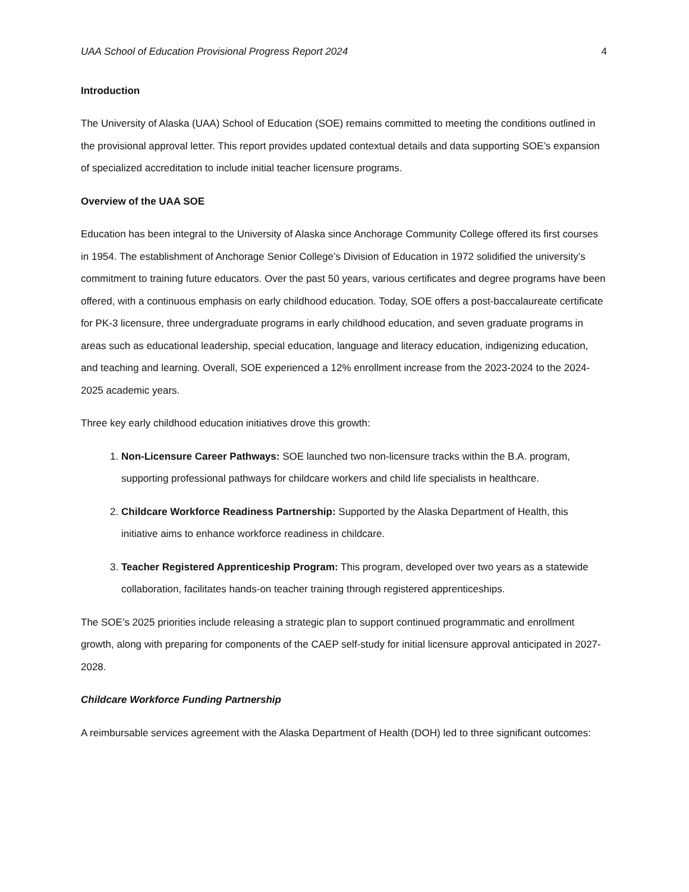UAA School of Education Provisional Progress Report 2024 4
Introduction
The University of Alaska (UAA) School of Education (SOE) remains committed to meeting the conditions outlined in the provisional approval letter. This report provides updated contextual details and data supporting SOE’s expansion of specialized accreditation to include initial teacher licensure programs.
Overview of the UAA SOE
Education has been integral to the University of Alaska since Anchorage Community College offered its first courses in 1954. The establishment of Anchorage Senior College’s Division of Education in 1972 solidified the university’s commitment to training future educators. Over the past 50 years, various certificates and degree programs have been offered, with a continuous emphasis on early childhood education. Today, SOE offers a post-baccalaureate certificate for PK-3 licensure, three undergraduate programs in early childhood education, and seven graduate programs in areas such as educational leadership, special education, language and literacy education, indigenizing education, and teaching and learning. Overall, SOE experienced a 12% enrollment increase from the 2023-2024 to the 2024-2025 academic years.
Three key early childhood education initiatives drove this growth:
1. Non-Licensure Career Pathways: SOE launched two non-licensure tracks within the B.A. program, supporting professional pathways for childcare workers and child life specialists in healthcare.
2. Childcare Workforce Readiness Partnership: Supported by the Alaska Department of Health, this initiative aims to enhance workforce readiness in childcare.
3. Teacher Registered Apprenticeship Program: This program, developed over two years as a statewide collaboration, facilitates hands-on teacher training through registered apprenticeships.
The SOE’s 2025 priorities include releasing a strategic plan to support continued programmatic and enrollment growth, along with preparing for components of the CAEP self-study for initial licensure approval anticipated in 2027-2028.
Childcare Workforce Funding Partnership
A reimbursable services agreement with the Alaska Department of Health (DOH) led to three significant outcomes: